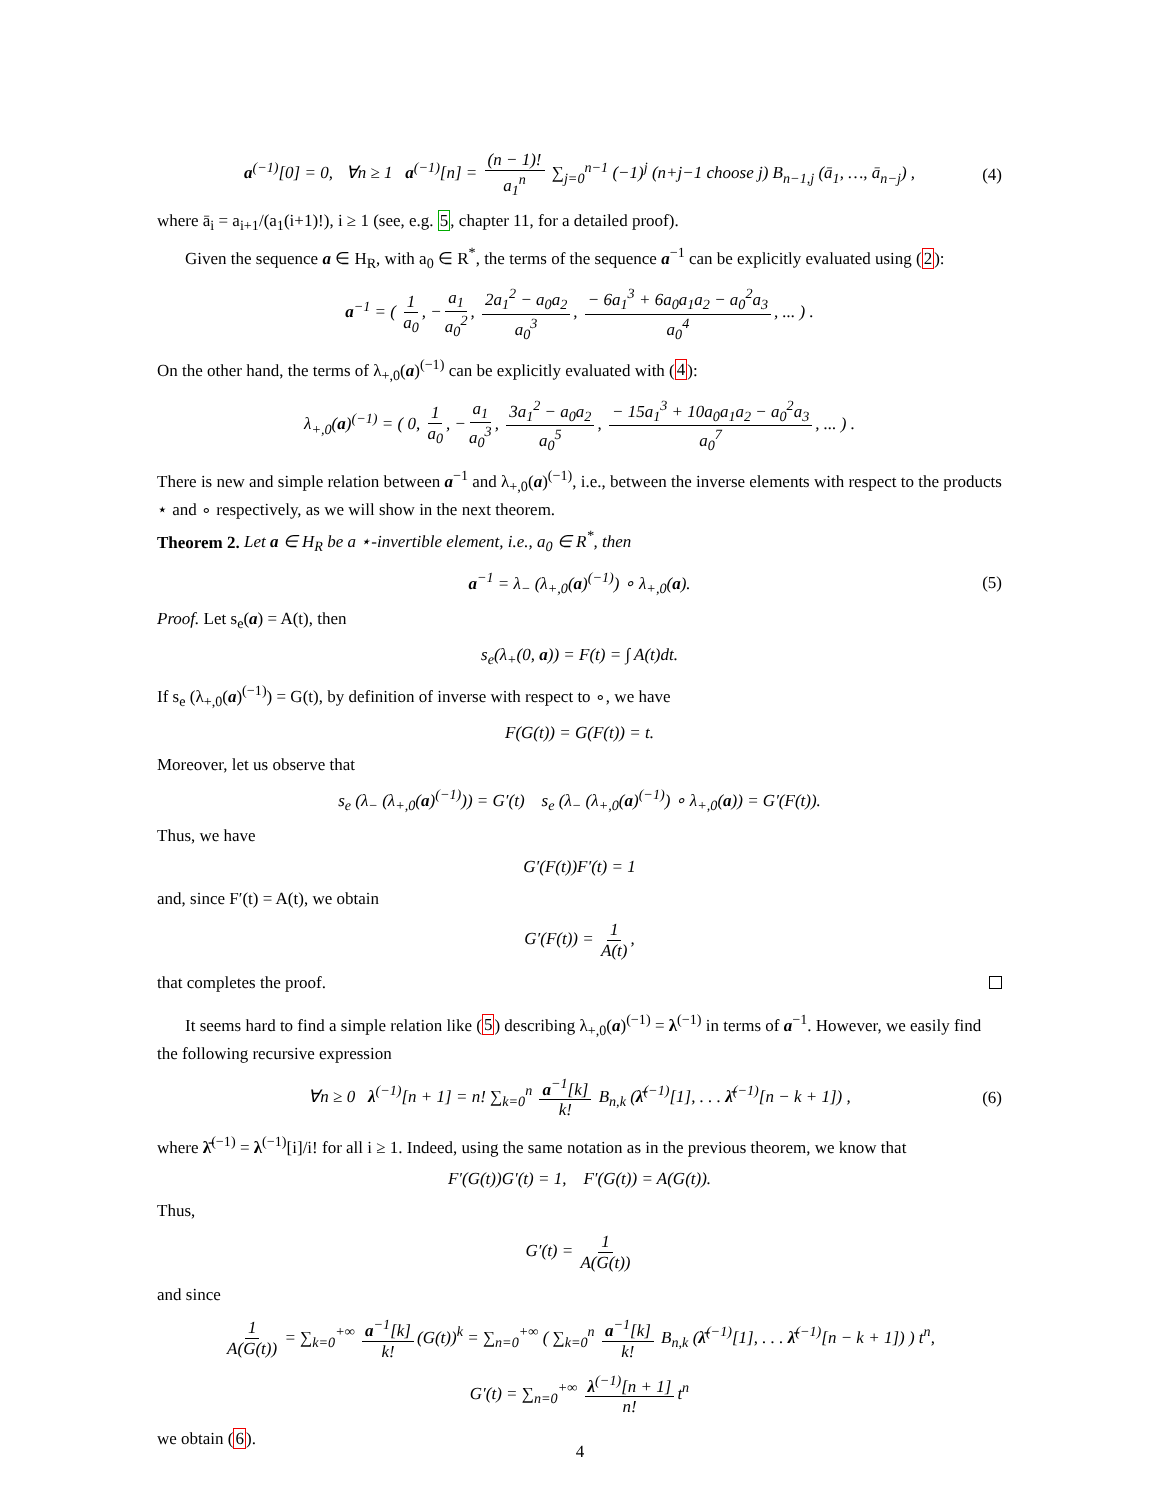a<sup>(−1)</sup>[0] = 0, ∀n ≥ 1 a<sup>(−1)</sup>[n] = (n − 1)! a<sub>1</sub><sup>n</sup> ∑<sub>j=0</sub><sup>n−1</sup> (−1)<sup>j</sup> (n+j−1 choose j) B<sub>n−1,j</sub> (ā<sub>1</sub>, …, ā<sub>n−j</sub>) , (4)
where ā<sub>i</sub> = a<sub>i+1</sub>/(a<sub>1</sub>(i+1)!), i ≥ 1 (see, e.g. 5, chapter 11, for a detailed proof).
Given the sequence a ∈ H<sub>R</sub>, with a<sub>0</sub> ∈ R<sup>*</sup>, the terms of the sequence a<sup>−1</sup> can be explicitly evaluated using (2):
a<sup>−1</sup> = ( 1 a<sub>0</sub>, − a<sub>1</sub> a<sub>0</sub><sup>2</sup>, 2a<sub>1</sub><sup>2</sup> − a<sub>0</sub>a<sub>2</sub> a<sub>0</sub><sup>3</sup>, − 6a<sub>1</sub><sup>3</sup> + 6a<sub>0</sub>a<sub>1</sub>a<sub>2</sub> − a<sub>0</sub><sup>2</sup>a<sub>3</sub> a<sub>0</sub><sup>4</sup>, ... ) .
On the other hand, the terms of λ<sub>+,0</sub>(a)<sup>(−1)</sup> can be explicitly evaluated with (4):
λ<sub>+,0</sub>(a)<sup>(−1)</sup> = ( 0, 1 a<sub>0</sub>, − a<sub>1</sub> a<sub>0</sub><sup>3</sup>, 3a<sub>1</sub><sup>2</sup> − a<sub>0</sub>a<sub>2</sub> a<sub>0</sub><sup>5</sup>, − 15a<sub>1</sub><sup>3</sup> + 10a<sub>0</sub>a<sub>1</sub>a<sub>2</sub> − a<sub>0</sub><sup>2</sup>a<sub>3</sub> a<sub>0</sub><sup>7</sup>, ... ) .
There is new and simple relation between a<sup>−1</sup> and λ<sub>+,0</sub>(a)<sup>(−1)</sup>, i.e., between the inverse elements with respect to the products ⋆ and ∘ respectively, as we will show in the next theorem.
Theorem 2. Let a ∈ H<sub>R</sub> be a ⋆-invertible element, i.e., a<sub>0</sub> ∈ R<sup>*</sup>, then
a<sup>−1</sup> = λ<sub>−</sub> (λ<sub>+,0</sub>(a)<sup>(−1)</sup>) ∘ λ<sub>+,0</sub>(a). (5)
Proof. Let s<sub>e</sub>(a) = A(t), then
s<sub>e</sub>(λ<sub>+</sub>(0, a)) = F(t) = ∫ A(t)dt.
If s<sub>e</sub> (λ<sub>+,0</sub>(a)<sup>(−1)</sup>) = G(t), by definition of inverse with respect to ∘, we have
F(G(t)) = G(F(t)) = t.
Moreover, let us observe that
s<sub>e</sub> (λ<sub>−</sub> (λ<sub>+,0</sub>(a)<sup>(−1)</sup>)) = G′(t) s<sub>e</sub> (λ<sub>−</sub> (λ<sub>+,0</sub>(a)<sup>(−1)</sup>) ∘ λ<sub>+,0</sub>(a)) = G′(F(t)).
Thus, we have
G′(F(t))F′(t) = 1
and, since F′(t) = A(t), we obtain
G′(F(t)) = 1 A(t),
that completes the proof.
It seems hard to find a simple relation like (5) describing λ<sub>+,0</sub>(a)<sup>(−1)</sup> = λ<sup>(−1)</sup> in terms of a<sup>−1</sup>. However, we easily find the following recursive expression
∀n ≥ 0 λ<sup>(−1)</sup>[n + 1] = n! ∑<sub>k=0</sub><sup>n</sup> a<sup>−1</sup>[k] k! B<sub>n,k</sub> (λ̄<sup>(−1)</sup>[1], . . . λ̄<sup>(−1)</sup>[n − k + 1]) , (6)
where λ̄<sup>(−1)</sup> = λ<sup>(−1)</sup>[i]/i! for all i ≥ 1. Indeed, using the same notation as in the previous theorem, we know that
F′(G(t))G′(t) = 1, F′(G(t)) = A(G(t)).
Thus,
G′(t) = 1 A(G(t))
and since
1 A(G(t)) = ∑<sub>k=0</sub><sup>+∞</sup> a<sup>−1</sup>[k] k! (G(t))<sup>k</sup> = ∑<sub>n=0</sub><sup>+∞</sup> ( ∑<sub>k=0</sub><sup>n</sup> a<sup>−1</sup>[k] k! B<sub>n,k</sub> (λ̄<sup>(−1)</sup>[1], . . . λ̄<sup>(−1)</sup>[n − k + 1]) ) t<sup>n</sup>,
G′(t) = ∑<sub>n=0</sub><sup>+∞</sup> λ<sup>(−1)</sup>[n + 1] n! t<sup>n</sup>
we obtain (6).
4